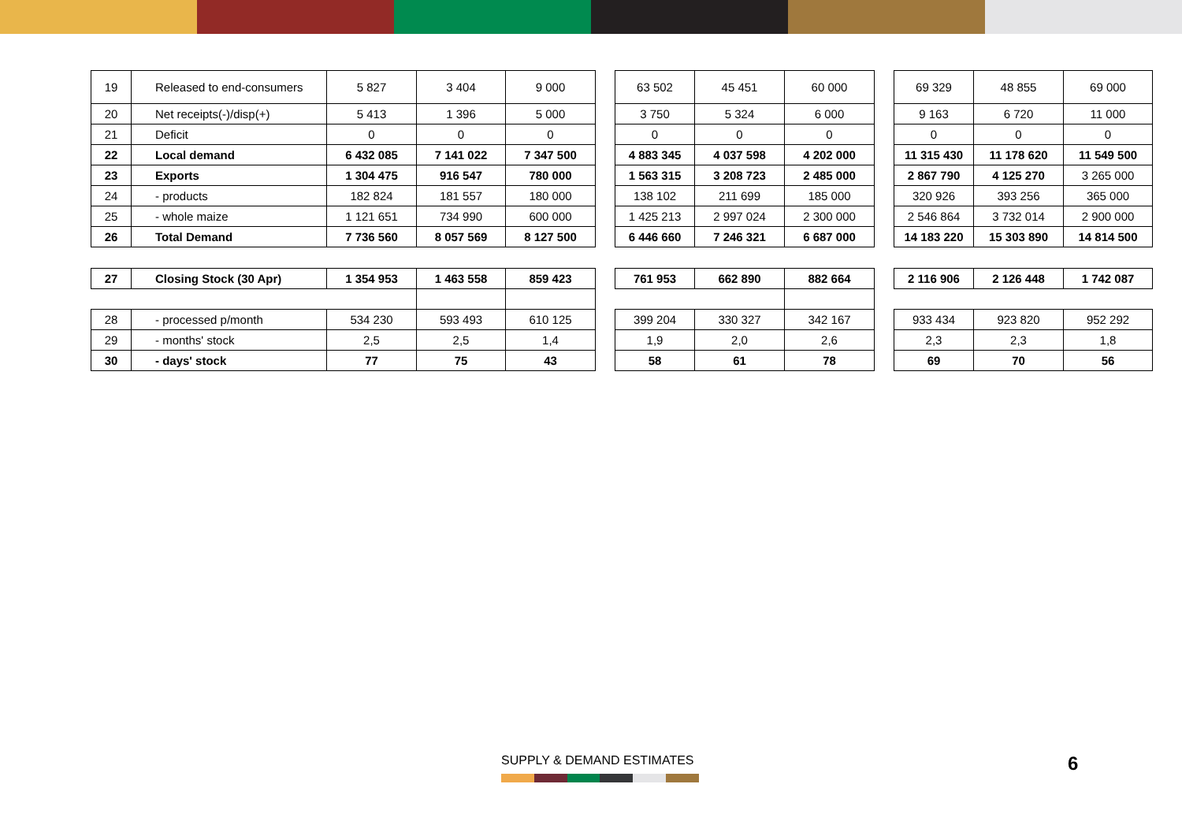| 19 | Released to end-consumers | 5 827 | 3 404 | 9 000 | | 63 502 | 45 451 | 60 000 | | 69 329 | 48 855 | 69 000 |
| 20 | Net receipts(-)/disp(+) | 5 413 | 1 396 | 5 000 | | 3 750 | 5 324 | 6 000 | | 9 163 | 6 720 | 11 000 |
| 21 | Deficit | 0 | 0 | 0 | | 0 | 0 | 0 | | 0 | 0 | 0 |
| 22 | Local demand | 6 432 085 | 7 141 022 | 7 347 500 | | 4 883 345 | 4 037 598 | 4 202 000 | | 11 315 430 | 11 178 620 | 11 549 500 |
| 23 | Exports | 1 304 475 | 916 547 | 780 000 | | 1 563 315 | 3 208 723 | 2 485 000 | | 2 867 790 | 4 125 270 | 3 265 000 |
| 24 | - products | 182 824 | 181 557 | 180 000 | | 138 102 | 211 699 | 185 000 | | 320 926 | 393 256 | 365 000 |
| 25 | - whole maize | 1 121 651 | 734 990 | 600 000 | | 1 425 213 | 2 997 024 | 2 300 000 | | 2 546 864 | 3 732 014 | 2 900 000 |
| 26 | Total Demand | 7 736 560 | 8 057 569 | 8 127 500 | | 6 446 660 | 7 246 321 | 6 687 000 | | 14 183 220 | 15 303 890 | 14 814 500 |
| 27 | Closing Stock (30 Apr) | 1 354 953 | 1 463 558 | 859 423 | | 761 953 | 662 890 | 882 664 | | 2 116 906 | 2 126 448 | 1 742 087 |
| 28 | - processed p/month | 534 230 | 593 493 | 610 125 | | 399 204 | 330 327 | 342 167 | | 933 434 | 923 820 | 952 292 |
| 29 | - months' stock | 2,5 | 2,5 | 1,4 | | 1,9 | 2,0 | 2,6 | | 2,3 | 2,3 | 1,8 |
| 30 | - days' stock | 77 | 75 | 43 | | 58 | 61 | 78 | | 69 | 70 | 56 |
SUPPLY & DEMAND ESTIMATES 6